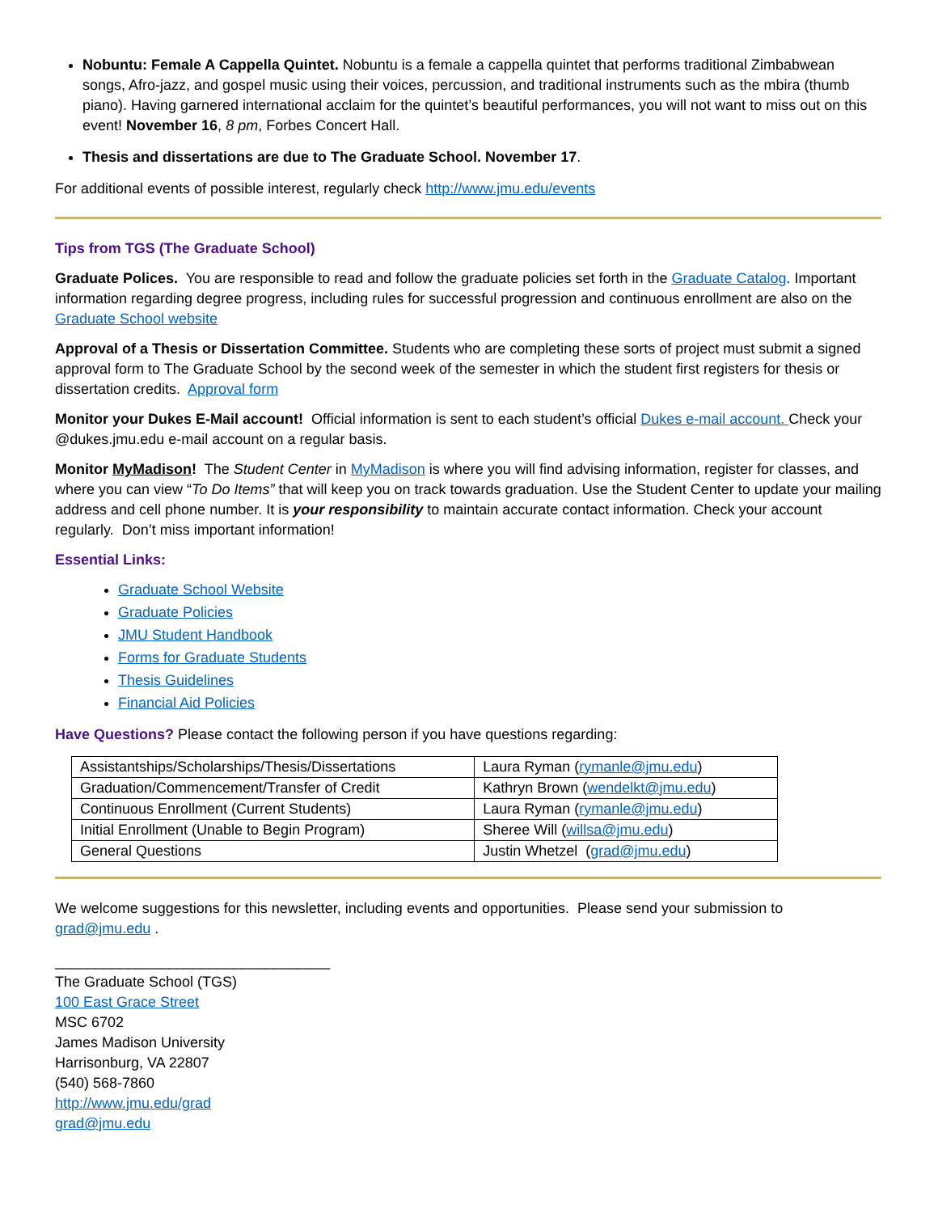Nobuntu: Female A Cappella Quintet. Nobuntu is a female a cappella quintet that performs traditional Zimbabwean songs, Afro-jazz, and gospel music using their voices, percussion, and traditional instruments such as the mbira (thumb piano). Having garnered international acclaim for the quintet’s beautiful performances, you will not want to miss out on this event! November 16, 8 pm, Forbes Concert Hall.
Thesis and dissertations are due to The Graduate School. November 17.
For additional events of possible interest, regularly check http://www.jmu.edu/events
Tips from TGS (The Graduate School)
Graduate Polices. You are responsible to read and follow the graduate policies set forth in the Graduate Catalog. Important information regarding degree progress, including rules for successful progression and continuous enrollment are also on the Graduate School website
Approval of a Thesis or Dissertation Committee. Students who are completing these sorts of project must submit a signed approval form to The Graduate School by the second week of the semester in which the student first registers for thesis or dissertation credits. Approval form
Monitor your Dukes E-Mail account! Official information is sent to each student’s official Dukes e-mail account. Check your @dukes.jmu.edu e-mail account on a regular basis.
Monitor MyMadison! The Student Center in MyMadison is where you will find advising information, register for classes, and where you can view “To Do Items” that will keep you on track towards graduation. Use the Student Center to update your mailing address and cell phone number. It is your responsibility to maintain accurate contact information. Check your account regularly. Don’t miss important information!
Essential Links:
Graduate School Website
Graduate Policies
JMU Student Handbook
Forms for Graduate Students
Thesis Guidelines
Financial Aid Policies
Have Questions? Please contact the following person if you have questions regarding:
| Assistantships/Scholarships/Thesis/Dissertations | Laura Ryman ( rymanle@jmu.edu ) |
| Graduation/Commencement/Transfer of Credit | Kathryn Brown ( wendelkt@jmu.edu ) |
| Continuous Enrollment (Current Students) | Laura Ryman ( rymanle@jmu.edu ) |
| Initial Enrollment (Unable to Begin Program) | Sheree Will ( willsa@jmu.edu ) |
| General Questions | Justin Whetzel ( grad@jmu.edu ) |
We welcome suggestions for this newsletter, including events and opportunities. Please send your submission to grad@jmu.edu .
__________________________________
The Graduate School (TGS)
100 East Grace Street
MSC 6702
James Madison University
Harrisonburg, VA 22807
(540) 568-7860
http://www.jmu.edu/grad
grad@jmu.edu